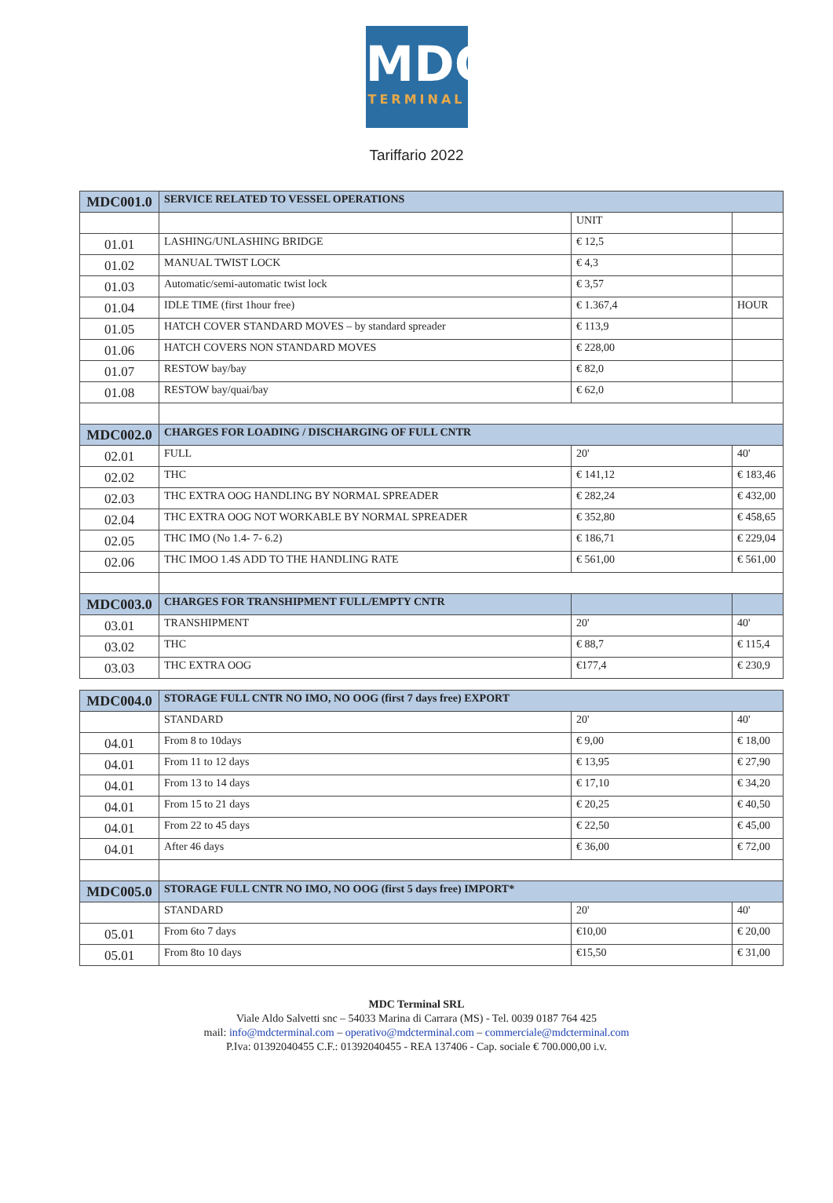MDC
TERMINAL
Tariffario 2022
| MDC001.0 | SERVICE RELATED TO VESSEL OPERATIONS | | |
| | | UNIT | |
| 01.01 | LASHING/UNLASHING BRIDGE | € 12,5 | |
| 01.02 | MANUAL TWIST LOCK | € 4,3 | |
| 01.03 | Automatic/semi-automatic twist lock | € 3,57 | |
| 01.04 | IDLE TIME (first 1hour free) | € 1.367,4 | HOUR |
| 01.05 | HATCH COVER STANDARD MOVES – by standard spreader | € 113,9 | |
| 01.06 | HATCH COVERS NON STANDARD MOVES | € 228,00 | |
| 01.07 | RESTOW bay/bay | € 82,0 | |
| 01.08 | RESTOW bay/quai/bay | € 62,0 | |
| MDC002.0 | CHARGES FOR LOADING / DISCHARGING OF FULL CNTR | | |
| 02.01 | FULL | 20' | 40' |
| 02.02 | THC | € 141,12 | € 183,46 |
| 02.03 | THC EXTRA OOG HANDLING BY NORMAL SPREADER | € 282,24 | € 432,00 |
| 02.04 | THC EXTRA OOG NOT WORKABLE BY NORMAL SPREADER | € 352,80 | € 458,65 |
| 02.05 | THC IMO (No 1.4- 7- 6.2) | € 186,71 | € 229,04 |
| 02.06 | THC IMOO 1.4S ADD TO THE HANDLING RATE | € 561,00 | € 561,00 |
| MDC003.0 | CHARGES FOR TRANSHIPMENT FULL/EMPTY CNTR | | |
| 03.01 | TRANSHIPMENT | 20' | 40' |
| 03.02 | THC | € 88,7 | € 115,4 |
| 03.03 | THC EXTRA OOG | €177,4 | € 230,9 |
| MDC004.0 | STORAGE FULL CNTR NO IMO, NO OOG (first 7 days free) EXPORT | | |
| | STANDARD | 20' | 40' |
| 04.01 | From 8 to 10days | € 9,00 | € 18,00 |
| 04.01 | From 11 to 12 days | € 13,95 | € 27,90 |
| 04.01 | From 13 to 14 days | € 17,10 | € 34,20 |
| 04.01 | From 15 to 21 days | € 20,25 | € 40,50 |
| 04.01 | From 22 to 45 days | € 22,50 | € 45,00 |
| 04.01 | After 46 days | € 36,00 | € 72,00 |
| MDC005.0 | STORAGE FULL CNTR NO IMO, NO OOG (first 5 days free) IMPORT* | | |
| | STANDARD | 20' | 40' |
| 05.01 | From 6to 7 days | €10,00 | € 20,00 |
| 05.01 | From 8to 10 days | €15,50 | € 31,00 |
MDC Terminal SRL
Viale Aldo Salvetti snc – 54033 Marina di Carrara (MS) - Tel. 0039 0187 764 425
mail: info@mdcterminal.com – operativo@mdcterminal.com – commerciale@mdcterminal.com
P.Iva: 01392040455 C.F.: 01392040455 - REA 137406 - Cap. sociale € 700.000,00 i.v.